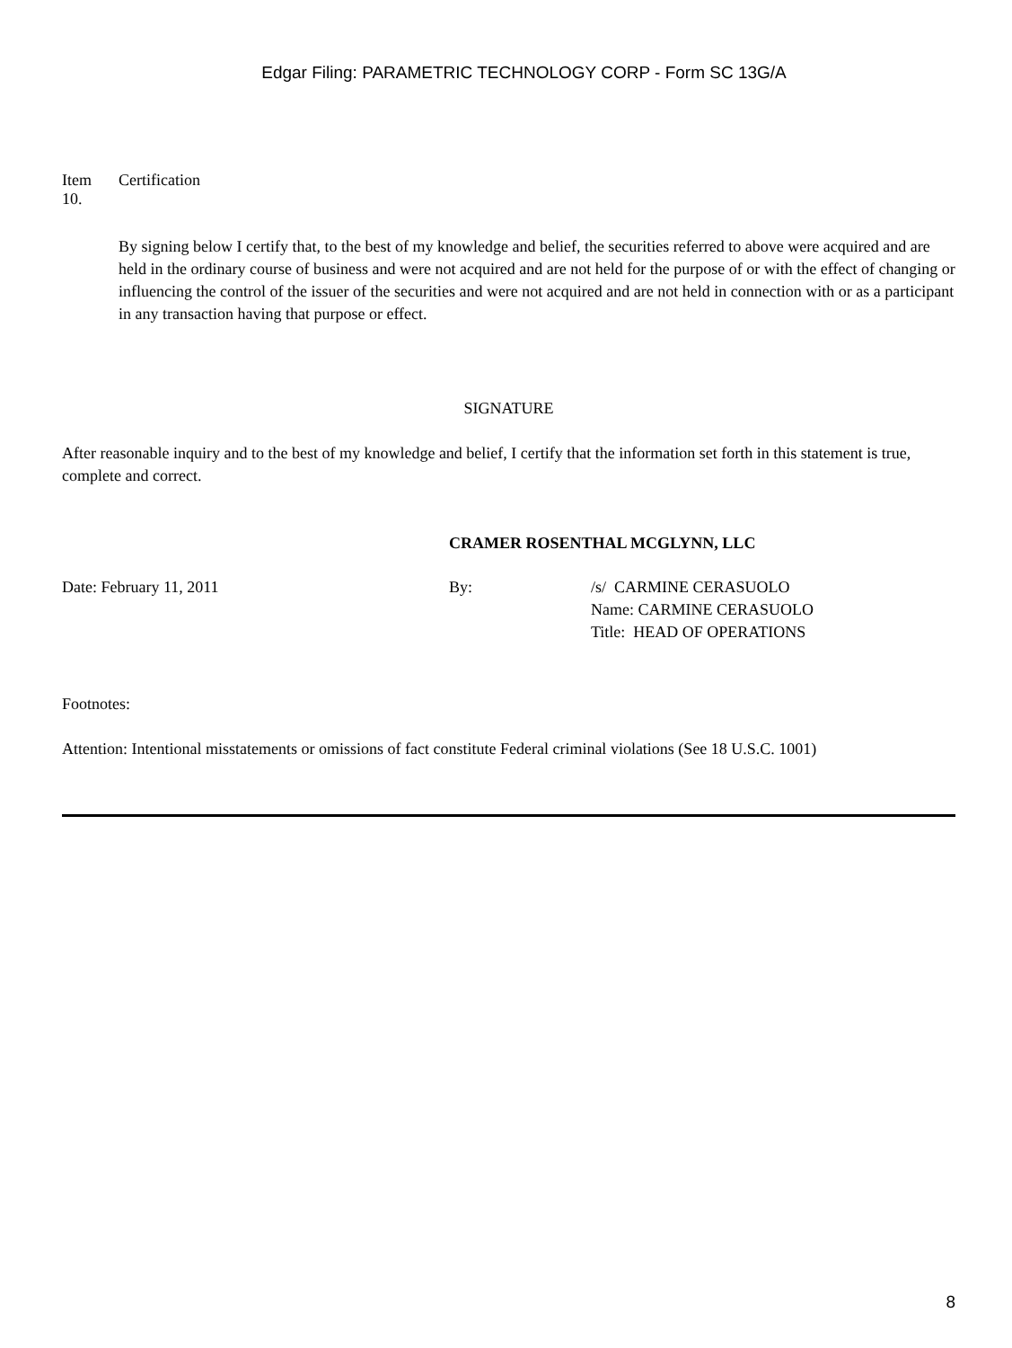Edgar Filing: PARAMETRIC TECHNOLOGY CORP - Form SC 13G/A
Item
10.
Certification
By signing below I certify that, to the best of my knowledge and belief, the securities referred to above were acquired and are held in the ordinary course of business and were not acquired and are not held for the purpose of or with the effect of changing or influencing the control of the issuer of the securities and were not acquired and are not held in connection with or as a participant in any transaction having that purpose or effect.
SIGNATURE
After reasonable inquiry and to the best of my knowledge and belief, I certify that the information set forth in this statement is true, complete and correct.
CRAMER ROSENTHAL MCGLYNN, LLC
Date: February 11, 2011 By: /s/ CARMINE CERASUOLO
Name: CARMINE CERASUOLO
Title: HEAD OF OPERATIONS
Footnotes:
Attention: Intentional misstatements or omissions of fact constitute Federal criminal violations (See 18 U.S.C. 1001)
8